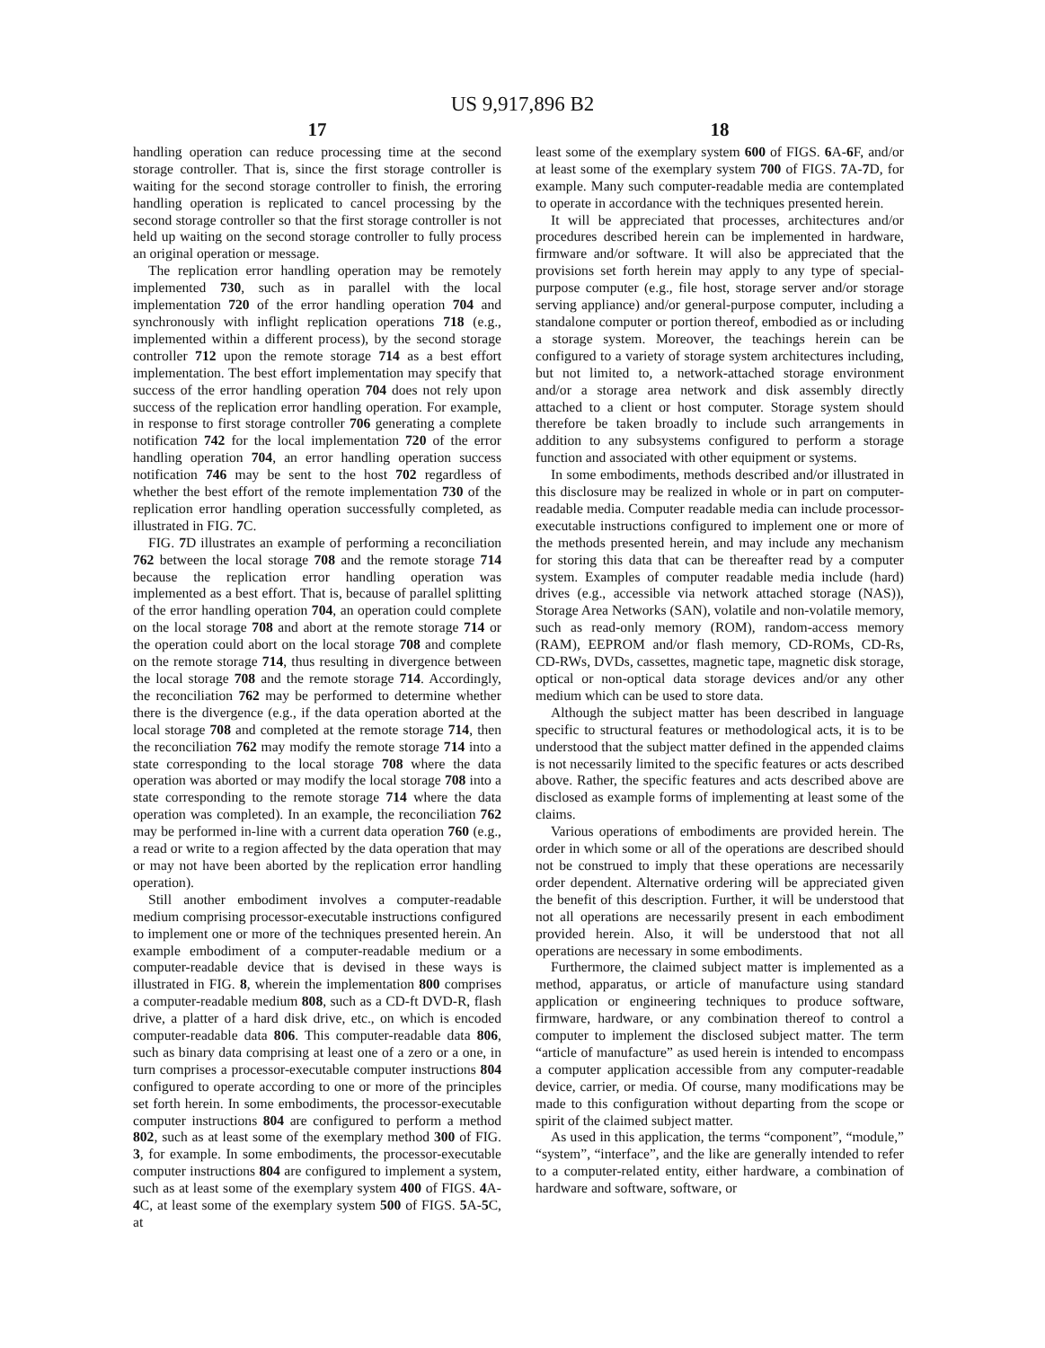US 9,917,896 B2
17
handling operation can reduce processing time at the second storage controller. That is, since the first storage controller is waiting for the second storage controller to finish, the erroring handling operation is replicated to cancel processing by the second storage controller so that the first storage controller is not held up waiting on the second storage controller to fully process an original operation or message.
The replication error handling operation may be remotely implemented 730, such as in parallel with the local implementation 720 of the error handling operation 704 and synchronously with inflight replication operations 718 (e.g., implemented within a different process), by the second storage controller 712 upon the remote storage 714 as a best effort implementation. The best effort implementation may specify that success of the error handling operation 704 does not rely upon success of the replication error handling operation. For example, in response to first storage controller 706 generating a complete notification 742 for the local implementation 720 of the error handling operation 704, an error handling operation success notification 746 may be sent to the host 702 regardless of whether the best effort of the remote implementation 730 of the replication error handling operation successfully completed, as illustrated in FIG. 7 C.
FIG. 7 D illustrates an example of performing a reconciliation 762 between the local storage 708 and the remote storage 714 because the replication error handling operation was implemented as a best effort. That is, because of parallel splitting of the error handling operation 704, an operation could complete on the local storage 708 and abort at the remote storage 714 or the operation could abort on the local storage 708 and complete on the remote storage 714, thus resulting in divergence between the local storage 708 and the remote storage 714. Accordingly, the reconciliation 762 may be performed to determine whether there is the divergence (e.g., if the data operation aborted at the local storage 708 and completed at the remote storage 714, then the reconciliation 762 may modify the remote storage 714 into a state corresponding to the local storage 708 where the data operation was aborted or may modify the local storage 708 into a state corresponding to the remote storage 714 where the data operation was completed). In an example, the reconciliation 762 may be performed in-line with a current data operation 760 (e.g., a read or write to a region affected by the data operation that may or may not have been aborted by the replication error handling operation).
Still another embodiment involves a computer-readable medium comprising processor-executable instructions configured to implement one or more of the techniques presented herein. An example embodiment of a computer-readable medium or a computer-readable device that is devised in these ways is illustrated in FIG. 8, wherein the implementation 800 comprises a computer-readable medium 808, such as a CD-ft DVD-R, flash drive, a platter of a hard disk drive, etc., on which is encoded computer-readable data 806. This computer-readable data 806, such as binary data comprising at least one of a zero or a one, in turn comprises a processor-executable computer instructions 804 configured to operate according to one or more of the principles set forth herein. In some embodiments, the processor-executable computer instructions 804 are configured to perform a method 802, such as at least some of the exemplary method 300 of FIG. 3, for example. In some embodiments, the processor-executable computer instructions 804 are configured to implement a system, such as at least some of the exemplary system 400 of FIGS. 4 A-4 C, at least some of the exemplary system 500 of FIGS. 5 A-5 C, at
18
least some of the exemplary system 600 of FIGS. 6 A-6 F, and/or at least some of the exemplary system 700 of FIGS. 7 A-7 D, for example. Many such computer-readable media are contemplated to operate in accordance with the techniques presented herein.
It will be appreciated that processes, architectures and/or procedures described herein can be implemented in hardware, firmware and/or software. It will also be appreciated that the provisions set forth herein may apply to any type of special-purpose computer (e.g., file host, storage server and/or storage serving appliance) and/or general-purpose computer, including a standalone computer or portion thereof, embodied as or including a storage system. Moreover, the teachings herein can be configured to a variety of storage system architectures including, but not limited to, a network-attached storage environment and/or a storage area network and disk assembly directly attached to a client or host computer. Storage system should therefore be taken broadly to include such arrangements in addition to any subsystems configured to perform a storage function and associated with other equipment or systems.
In some embodiments, methods described and/or illustrated in this disclosure may be realized in whole or in part on computer-readable media. Computer readable media can include processor-executable instructions configured to implement one or more of the methods presented herein, and may include any mechanism for storing this data that can be thereafter read by a computer system. Examples of computer readable media include (hard) drives (e.g., accessible via network attached storage (NAS)), Storage Area Networks (SAN), volatile and non-volatile memory, such as read-only memory (ROM), random-access memory (RAM), EEPROM and/or flash memory, CD-ROMs, CD-Rs, CD-RWs, DVDs, cassettes, magnetic tape, magnetic disk storage, optical or non-optical data storage devices and/or any other medium which can be used to store data.
Although the subject matter has been described in language specific to structural features or methodological acts, it is to be understood that the subject matter defined in the appended claims is not necessarily limited to the specific features or acts described above. Rather, the specific features and acts described above are disclosed as example forms of implementing at least some of the claims.
Various operations of embodiments are provided herein. The order in which some or all of the operations are described should not be construed to imply that these operations are necessarily order dependent. Alternative ordering will be appreciated given the benefit of this description. Further, it will be understood that not all operations are necessarily present in each embodiment provided herein. Also, it will be understood that not all operations are necessary in some embodiments.
Furthermore, the claimed subject matter is implemented as a method, apparatus, or article of manufacture using standard application or engineering techniques to produce software, firmware, hardware, or any combination thereof to control a computer to implement the disclosed subject matter. The term “article of manufacture” as used herein is intended to encompass a computer application accessible from any computer-readable device, carrier, or media. Of course, many modifications may be made to this configuration without departing from the scope or spirit of the claimed subject matter.
As used in this application, the terms “component”, “module,” “system”, “interface”, and the like are generally intended to refer to a computer-related entity, either hardware, a combination of hardware and software, software, or